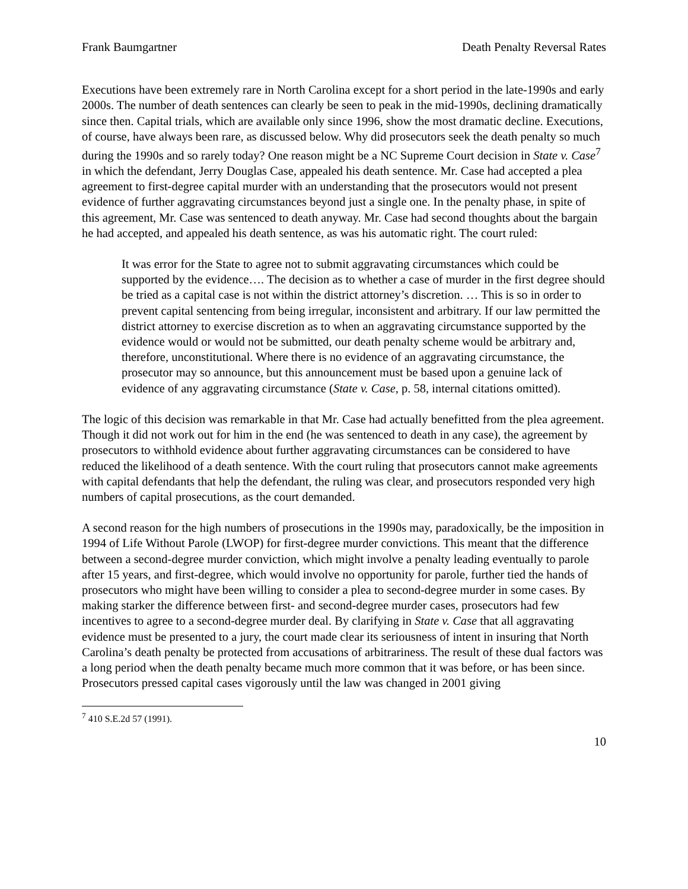Frank Baumgartner Death Penalty Reversal Rates
Executions have been extremely rare in North Carolina except for a short period in the late-1990s and early 2000s. The number of death sentences can clearly be seen to peak in the mid-1990s, declining dramatically since then. Capital trials, which are available only since 1996, show the most dramatic decline. Executions, of course, have always been rare, as discussed below. Why did prosecutors seek the death penalty so much during the 1990s and so rarely today? One reason might be a NC Supreme Court decision in State v. Case<sup>7</sup> in which the defendant, Jerry Douglas Case, appealed his death sentence. Mr. Case had accepted a plea agreement to first-degree capital murder with an understanding that the prosecutors would not present evidence of further aggravating circumstances beyond just a single one. In the penalty phase, in spite of this agreement, Mr. Case was sentenced to death anyway. Mr. Case had second thoughts about the bargain he had accepted, and appealed his death sentence, as was his automatic right. The court ruled:
It was error for the State to agree not to submit aggravating circumstances which could be supported by the evidence…. The decision as to whether a case of murder in the first degree should be tried as a capital case is not within the district attorney’s discretion. … This is so in order to prevent capital sentencing from being irregular, inconsistent and arbitrary. If our law permitted the district attorney to exercise discretion as to when an aggravating circumstance supported by the evidence would or would not be submitted, our death penalty scheme would be arbitrary and, therefore, unconstitutional. Where there is no evidence of an aggravating circumstance, the prosecutor may so announce, but this announcement must be based upon a genuine lack of evidence of any aggravating circumstance (State v. Case, p. 58, internal citations omitted).
The logic of this decision was remarkable in that Mr. Case had actually benefitted from the plea agreement. Though it did not work out for him in the end (he was sentenced to death in any case), the agreement by prosecutors to withhold evidence about further aggravating circumstances can be considered to have reduced the likelihood of a death sentence. With the court ruling that prosecutors cannot make agreements with capital defendants that help the defendant, the ruling was clear, and prosecutors responded very high numbers of capital prosecutions, as the court demanded.
A second reason for the high numbers of prosecutions in the 1990s may, paradoxically, be the imposition in 1994 of Life Without Parole (LWOP) for first-degree murder convictions. This meant that the difference between a second-degree murder conviction, which might involve a penalty leading eventually to parole after 15 years, and first-degree, which would involve no opportunity for parole, further tied the hands of prosecutors who might have been willing to consider a plea to second-degree murder in some cases. By making starker the difference between first- and second-degree murder cases, prosecutors had few incentives to agree to a second-degree murder deal. By clarifying in State v. Case that all aggravating evidence must be presented to a jury, the court made clear its seriousness of intent in insuring that North Carolina’s death penalty be protected from accusations of arbitrariness. The result of these dual factors was a long period when the death penalty became much more common that it was before, or has been since. Prosecutors pressed capital cases vigorously until the law was changed in 2001 giving
<sup>7</sup> 410 S.E.2d 57 (1991).
10